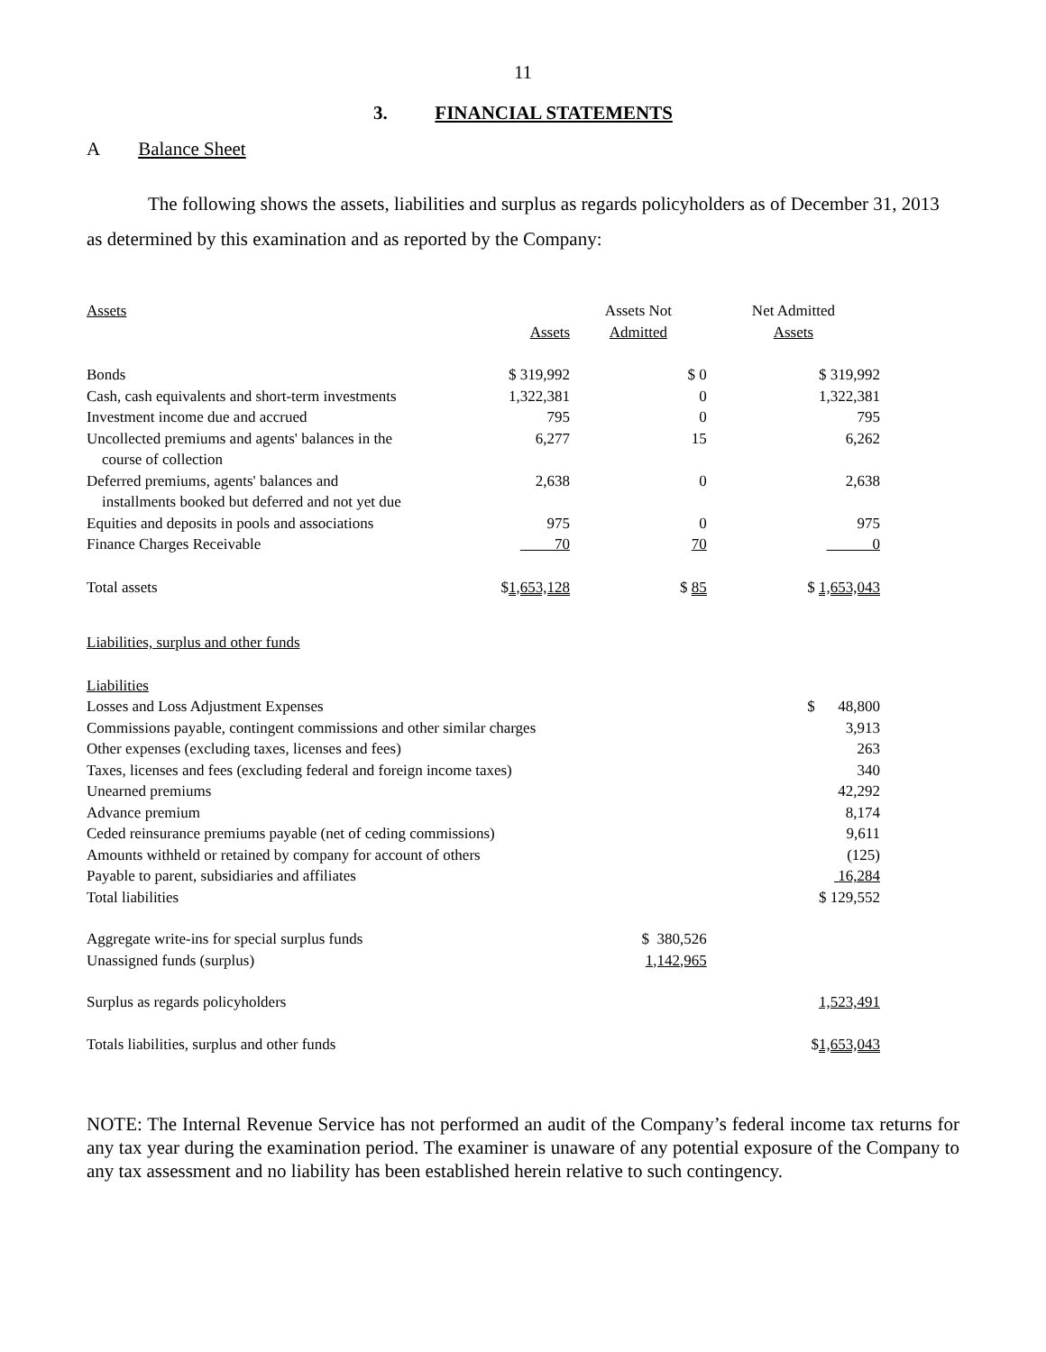11
3. FINANCIAL STATEMENTS
A Balance Sheet
The following shows the assets, liabilities and surplus as regards policyholders as of December 31, 2013 as determined by this examination and as reported by the Company:
| Assets | | Assets Not | Net Admitted |
| | Assets | Admitted | Assets |
| Bonds | $ 319,992 | $ 0 | $ 319,992 |
| Cash, cash equivalents and short-term investments | 1,322,381 | 0 | 1,322,381 |
| Investment income due and accrued | 795 | 0 | 795 |
| Uncollected premiums and agents' balances in the course of collection | 6,277 | 15 | 6,262 |
| Deferred premiums, agents' balances and installments booked but deferred and not yet due | 2,638 | 0 | 2,638 |
| Equities and deposits in pools and associations | 975 | 0 | 975 |
| Finance Charges Receivable | 70 | 70 | 0 |
| Total assets | $ 1,653,128 | $ 85 | $ 1,653,043 |
| Liabilities, surplus and other funds | | | |
| Liabilities | | | |
| Losses and Loss Adjustment Expenses | | | $ 48,800 |
| Commissions payable, contingent commissions and other similar charges | | | 3,913 |
| Other expenses (excluding taxes, licenses and fees) | | | 263 |
| Taxes, licenses and fees (excluding federal and foreign income taxes) | | | 340 |
| Unearned premiums | | | 42,292 |
| Advance premium | | | 8,174 |
| Ceded reinsurance premiums payable (net of ceding commissions) | | | 9,611 |
| Amounts withheld or retained by company for account of others | | | (125) |
| Payable to parent, subsidiaries and affiliates | | | 16,284 |
| Total liabilities | | | $ 129,552 |
| Aggregate write-ins for special surplus funds | | $ 380,526 | |
| Unassigned funds (surplus) | | 1,142,965 | |
| Surplus as regards policyholders | | | 1,523,491 |
| Totals liabilities, surplus and other funds | | | $ 1,653,043 |
NOTE: The Internal Revenue Service has not performed an audit of the Company’s federal income tax returns for any tax year during the examination period. The examiner is unaware of any potential exposure of the Company to any tax assessment and no liability has been established herein relative to such contingency.